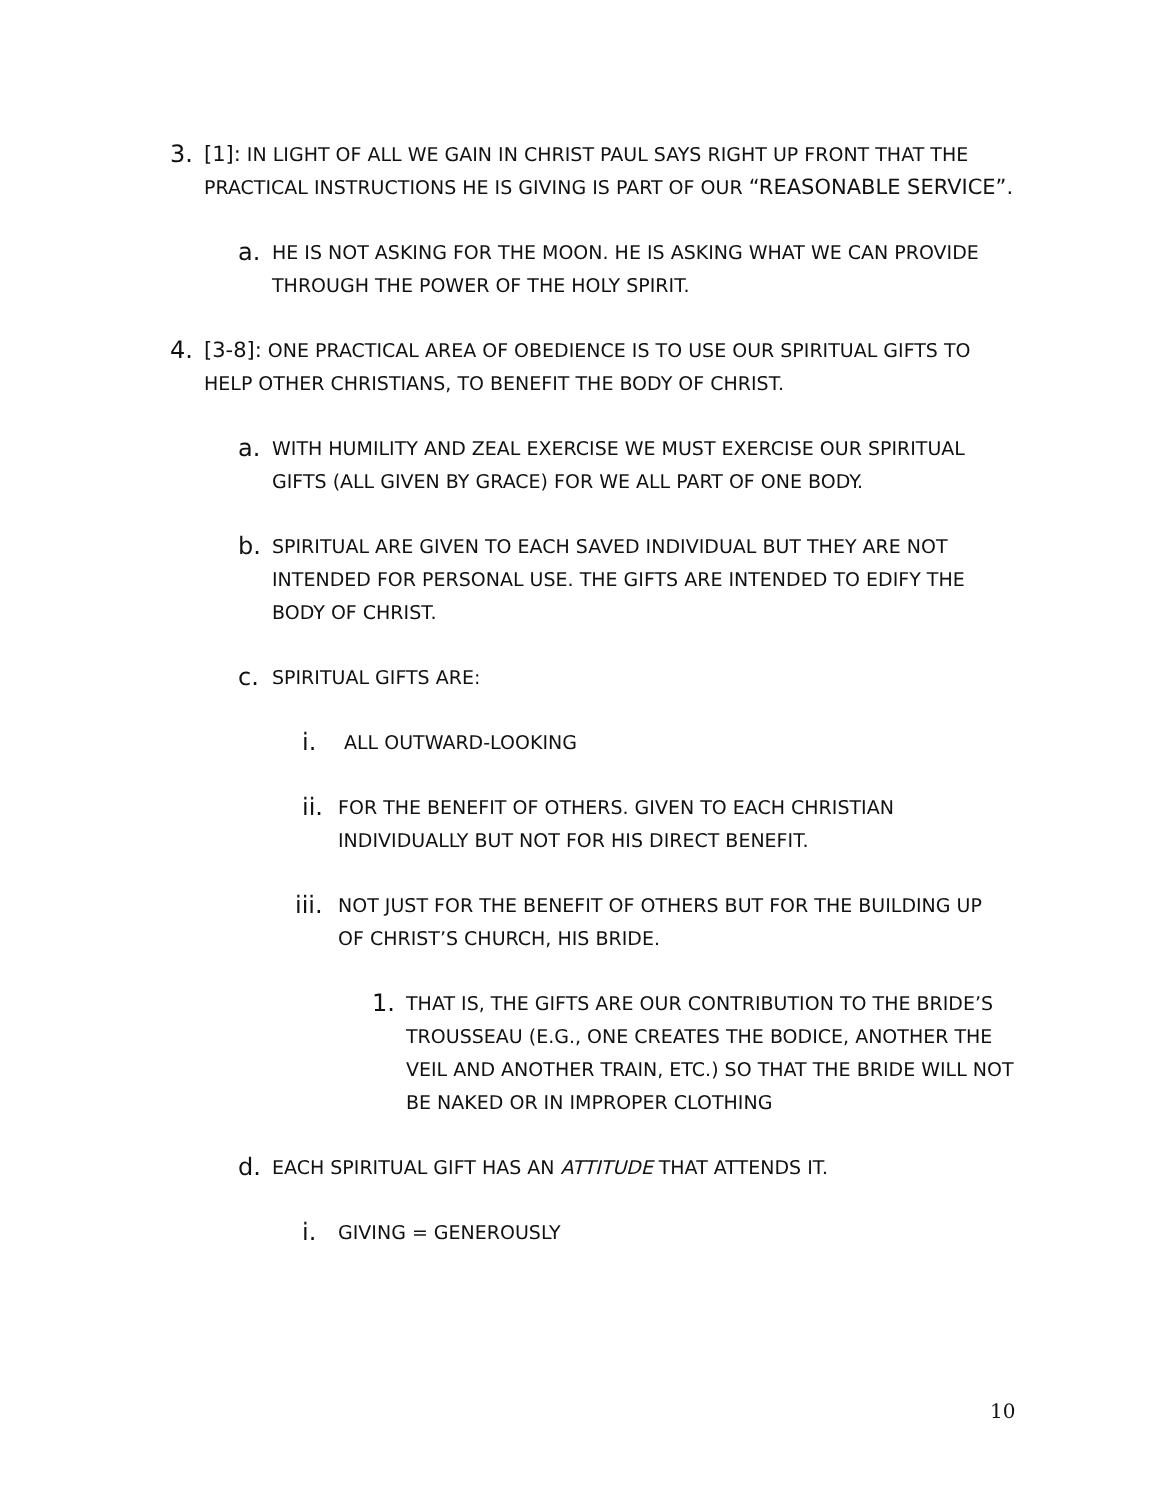3. [1]: IN LIGHT OF ALL WE GAIN IN CHRIST PAUL SAYS RIGHT UP FRONT THAT THE PRACTICAL INSTRUCTIONS HE IS GIVING IS PART OF OUR “REASONABLE SERVICE”.
a.
HE IS NOT ASKING FOR THE MOON. HE IS ASKING WHAT WE CAN PROVIDE THROUGH THE POWER OF THE HOLY SPIRIT.
4. [3-8]: ONE PRACTICAL AREA OF OBEDIENCE IS TO USE OUR SPIRITUAL GIFTS TO HELP OTHER CHRISTIANS, TO BENEFIT THE BODY OF CHRIST.
a.
WITH HUMILITY AND ZEAL EXERCISE WE MUST EXERCISE OUR SPIRITUAL GIFTS (ALL GIVEN BY GRACE) FOR WE ALL PART OF ONE BODY.
b.
SPIRITUAL ARE GIVEN TO EACH SAVED INDIVIDUAL BUT THEY ARE NOT INTENDED FOR PERSONAL USE. THE GIFTS ARE INTENDED TO EDIFY THE BODY OF CHRIST.
c.
SPIRITUAL GIFTS ARE:
i.
ALL OUTWARD-LOOKING
ii.
FOR THE BENEFIT OF OTHERS. GIVEN TO EACH CHRISTIAN INDIVIDUALLY BUT NOT FOR HIS DIRECT BENEFIT.
iii.
NOT JUST FOR THE BENEFIT OF OTHERS BUT FOR THE BUILDING UP OF CHRIST’S CHURCH, HIS BRIDE.
1.
THAT IS, THE GIFTS ARE OUR CONTRIBUTION TO THE BRIDE’S TROUSSEAU (E.G., ONE CREATES THE BODICE, ANOTHER THE VEIL AND ANOTHER TRAIN, ETC.) SO THAT THE BRIDE WILL NOT BE NAKED OR IN IMPROPER CLOTHING
d.
EACH SPIRITUAL GIFT HAS AN ATTITUDE THAT ATTENDS IT.
i.
GIVING = GENEROUSLY
10